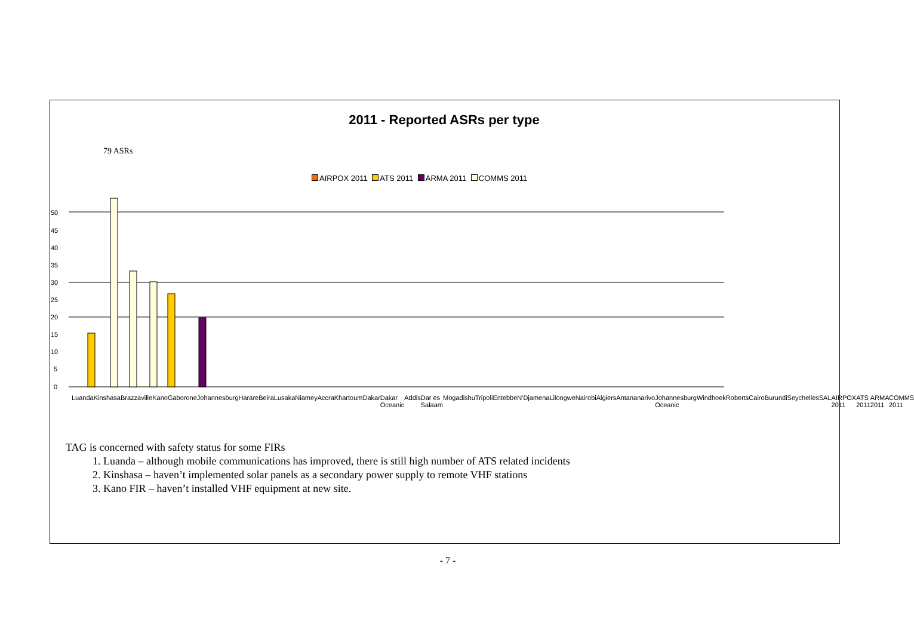2011 - Reported ASRs per type
79 ASRs
AIRPOX 2011 ATS 2011 ARMA 2011 COMMS 2011
0
5
10
15
20
25
30
35
40
45
50
Luanda Kinshasa Brazzaville Kano Gaborone Johannesburg Harare Beira Lusaka Niamey Accra Khartoum Dakar Dakar Oceanic Addis Dar es Salaam Mogadishu Tripoli Entebbe N'Djamena Lilongwe Nairobi Algiers Antananarivo Johannesburg Oceanic Windhoek Roberts Cairo Burundi Seychelles SAL AIRPOX 2011 ATS 2011 ARMA 2011 COMMS 2011
TAG is concerned with safety status for some FIRs
1. Luanda – although mobile communications has improved, there is still high number of ATS related incidents
2. Kinshasa – haven’t implemented solar panels as a secondary power supply to remote VHF stations
3. Kano FIR – haven’t installed VHF equipment at new site.
- 7 -